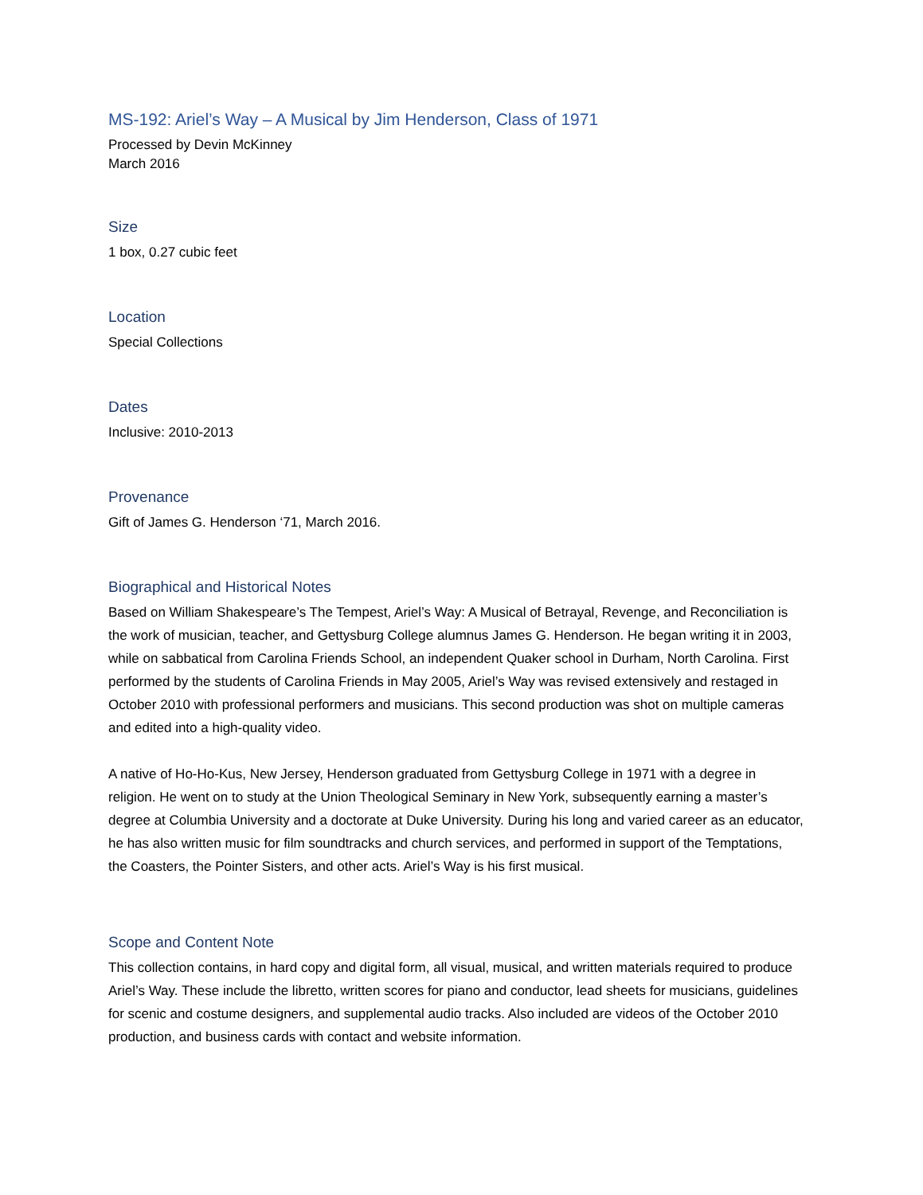MS-192: Ariel’s Way – A Musical by Jim Henderson, Class of 1971
Processed by Devin McKinney
March 2016
Size
1 box, 0.27 cubic feet
Location
Special Collections
Dates
Inclusive: 2010-2013
Provenance
Gift of James G. Henderson ‘71, March 2016.
Biographical and Historical Notes
Based on William Shakespeare’s The Tempest, Ariel’s Way: A Musical of Betrayal, Revenge, and Reconciliation is the work of musician, teacher, and Gettysburg College alumnus James G. Henderson. He began writing it in 2003, while on sabbatical from Carolina Friends School, an independent Quaker school in Durham, North Carolina. First performed by the students of Carolina Friends in May 2005, Ariel’s Way was revised extensively and restaged in October 2010 with professional performers and musicians. This second production was shot on multiple cameras and edited into a high-quality video.
A native of Ho-Ho-Kus, New Jersey, Henderson graduated from Gettysburg College in 1971 with a degree in religion. He went on to study at the Union Theological Seminary in New York, subsequently earning a master’s degree at Columbia University and a doctorate at Duke University. During his long and varied career as an educator, he has also written music for film soundtracks and church services, and performed in support of the Temptations, the Coasters, the Pointer Sisters, and other acts. Ariel’s Way is his first musical.
Scope and Content Note
This collection contains, in hard copy and digital form, all visual, musical, and written materials required to produce Ariel’s Way. These include the libretto, written scores for piano and conductor, lead sheets for musicians, guidelines for scenic and costume designers, and supplemental audio tracks. Also included are videos of the October 2010 production, and business cards with contact and website information.